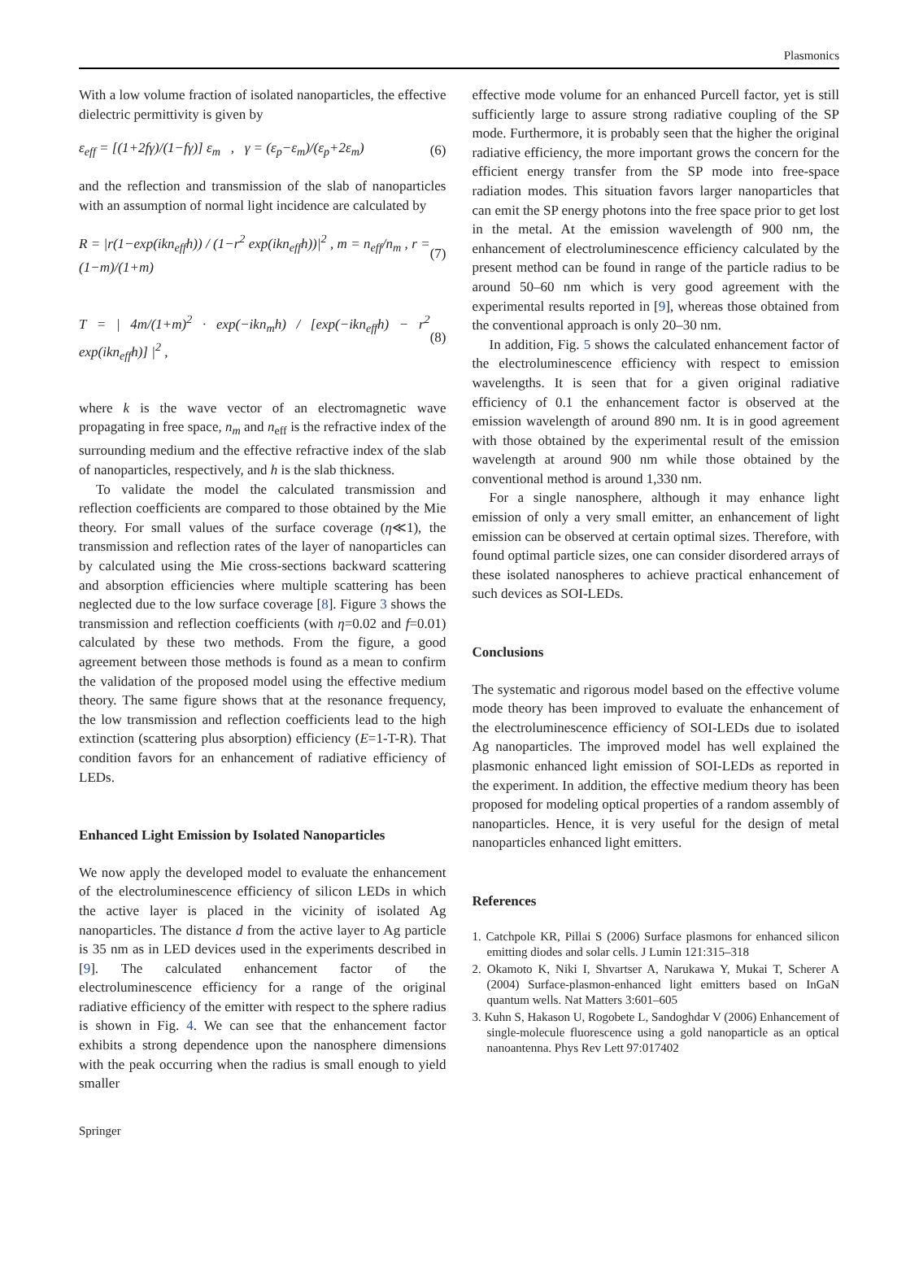Plasmonics
With a low volume fraction of isolated nanoparticles, the effective dielectric permittivity is given by
ε<sub>eff</sub> = [(1+2fγ)/(1−fγ)] ε<sub>m</sub> , γ = (ε<sub>p</sub>−ε<sub>m</sub>)/(ε<sub>p</sub>+2ε<sub>m</sub>) (6)
and the reflection and transmission of the slab of nanoparticles with an assumption of normal light incidence are calculated by
R = |r(1−exp(ikn<sub>eff</sub>h)) / (1−r<sup>2</sup> exp(ikn<sub>eff</sub>h))|<sup>2</sup> , m = n<sub>eff</sub>/n<sub>m</sub> , r = (1−m)/(1+m) (7)
T = | 4m/(1+m)<sup>2</sup> · exp(−ikn<sub>m</sub>h) / [exp(−ikn<sub>eff</sub>h) − r<sup>2</sup> exp(ikn<sub>eff</sub>h)] |<sup>2</sup> , (8)
where k is the wave vector of an electromagnetic wave propagating in free space, n<sub>m</sub> and n<sub>eff</sub> is the refractive index of the surrounding medium and the effective refractive index of the slab of nanoparticles, respectively, and h is the slab thickness.
To validate the model the calculated transmission and reflection coefficients are compared to those obtained by the Mie theory. For small values of the surface coverage (η≪1), the transmission and reflection rates of the layer of nanoparticles can by calculated using the Mie cross-sections backward scattering and absorption efficiencies where multiple scattering has been neglected due to the low surface coverage [8]. Figure 3 shows the transmission and reflection coefficients (with η=0.02 and f=0.01) calculated by these two methods. From the figure, a good agreement between those methods is found as a mean to confirm the validation of the proposed model using the effective medium theory. The same figure shows that at the resonance frequency, the low transmission and reflection coefficients lead to the high extinction (scattering plus absorption) efficiency (E=1-T-R). That condition favors for an enhancement of radiative efficiency of LEDs.
Enhanced Light Emission by Isolated Nanoparticles
We now apply the developed model to evaluate the enhancement of the electroluminescence efficiency of silicon LEDs in which the active layer is placed in the vicinity of isolated Ag nanoparticles. The distance d from the active layer to Ag particle is 35 nm as in LED devices used in the experiments described in [9]. The calculated enhancement factor of the electroluminescence efficiency for a range of the original radiative efficiency of the emitter with respect to the sphere radius is shown in Fig. 4. We can see that the enhancement factor exhibits a strong dependence upon the nanosphere dimensions with the peak occurring when the radius is small enough to yield smaller
effective mode volume for an enhanced Purcell factor, yet is still sufficiently large to assure strong radiative coupling of the SP mode. Furthermore, it is probably seen that the higher the original radiative efficiency, the more important grows the concern for the efficient energy transfer from the SP mode into free-space radiation modes. This situation favors larger nanoparticles that can emit the SP energy photons into the free space prior to get lost in the metal. At the emission wavelength of 900 nm, the enhancement of electroluminescence efficiency calculated by the present method can be found in range of the particle radius to be around 50–60 nm which is very good agreement with the experimental results reported in [9], whereas those obtained from the conventional approach is only 20–30 nm.
In addition, Fig. 5 shows the calculated enhancement factor of the electroluminescence efficiency with respect to emission wavelengths. It is seen that for a given original radiative efficiency of 0.1 the enhancement factor is observed at the emission wavelength of around 890 nm. It is in good agreement with those obtained by the experimental result of the emission wavelength at around 900 nm while those obtained by the conventional method is around 1,330 nm.
For a single nanosphere, although it may enhance light emission of only a very small emitter, an enhancement of light emission can be observed at certain optimal sizes. Therefore, with found optimal particle sizes, one can consider disordered arrays of these isolated nanospheres to achieve practical enhancement of such devices as SOI-LEDs.
Conclusions
The systematic and rigorous model based on the effective volume mode theory has been improved to evaluate the enhancement of the electroluminescence efficiency of SOI-LEDs due to isolated Ag nanoparticles. The improved model has well explained the plasmonic enhanced light emission of SOI-LEDs as reported in the experiment. In addition, the effective medium theory has been proposed for modeling optical properties of a random assembly of nanoparticles. Hence, it is very useful for the design of metal nanoparticles enhanced light emitters.
References
1. Catchpole KR, Pillai S (2006) Surface plasmons for enhanced silicon emitting diodes and solar cells. J Lumin 121:315–318
2. Okamoto K, Niki I, Shvartser A, Narukawa Y, Mukai T, Scherer A (2004) Surface-plasmon-enhanced light emitters based on InGaN quantum wells. Nat Matters 3:601–605
3. Kuhn S, Hakason U, Rogobete L, Sandoghdar V (2006) Enhancement of single-molecule fluorescence using a gold nanoparticle as an optical nanoantenna. Phys Rev Lett 97:017402
Springer